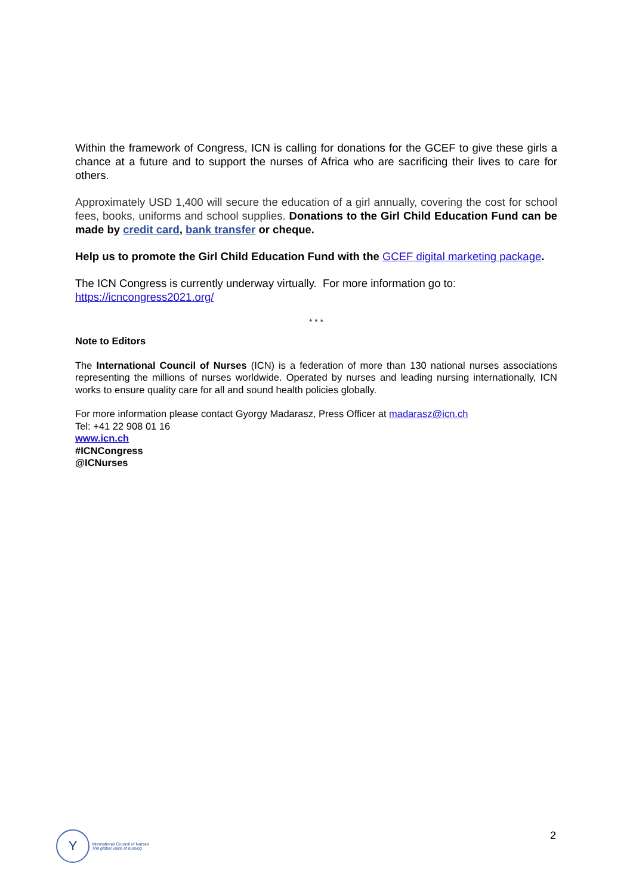Within the framework of Congress, ICN is calling for donations for the GCEF to give these girls a chance at a future and to support the nurses of Africa who are sacrificing their lives to care for others.
Approximately USD 1,400 will secure the education of a girl annually, covering the cost for school fees, books, uniforms and school supplies. Donations to the Girl Child Education Fund can be made by credit card, bank transfer or cheque.
Help us to promote the Girl Child Education Fund with the GCEF digital marketing package.
The ICN Congress is currently underway virtually. For more information go to:
https://icncongress2021.org/
* * *
Note to Editors
The International Council of Nurses (ICN) is a federation of more than 130 national nurses associations representing the millions of nurses worldwide. Operated by nurses and leading nursing internationally, ICN works to ensure quality care for all and sound health policies globally.
For more information please contact Gyorgy Madarasz, Press Officer at madarasz@icn.ch
Tel: +41 22 908 01 16
www.icn.ch
#ICNCongress
@ICNurses
Y
International Council of Nurses
The global voice of nursing
2